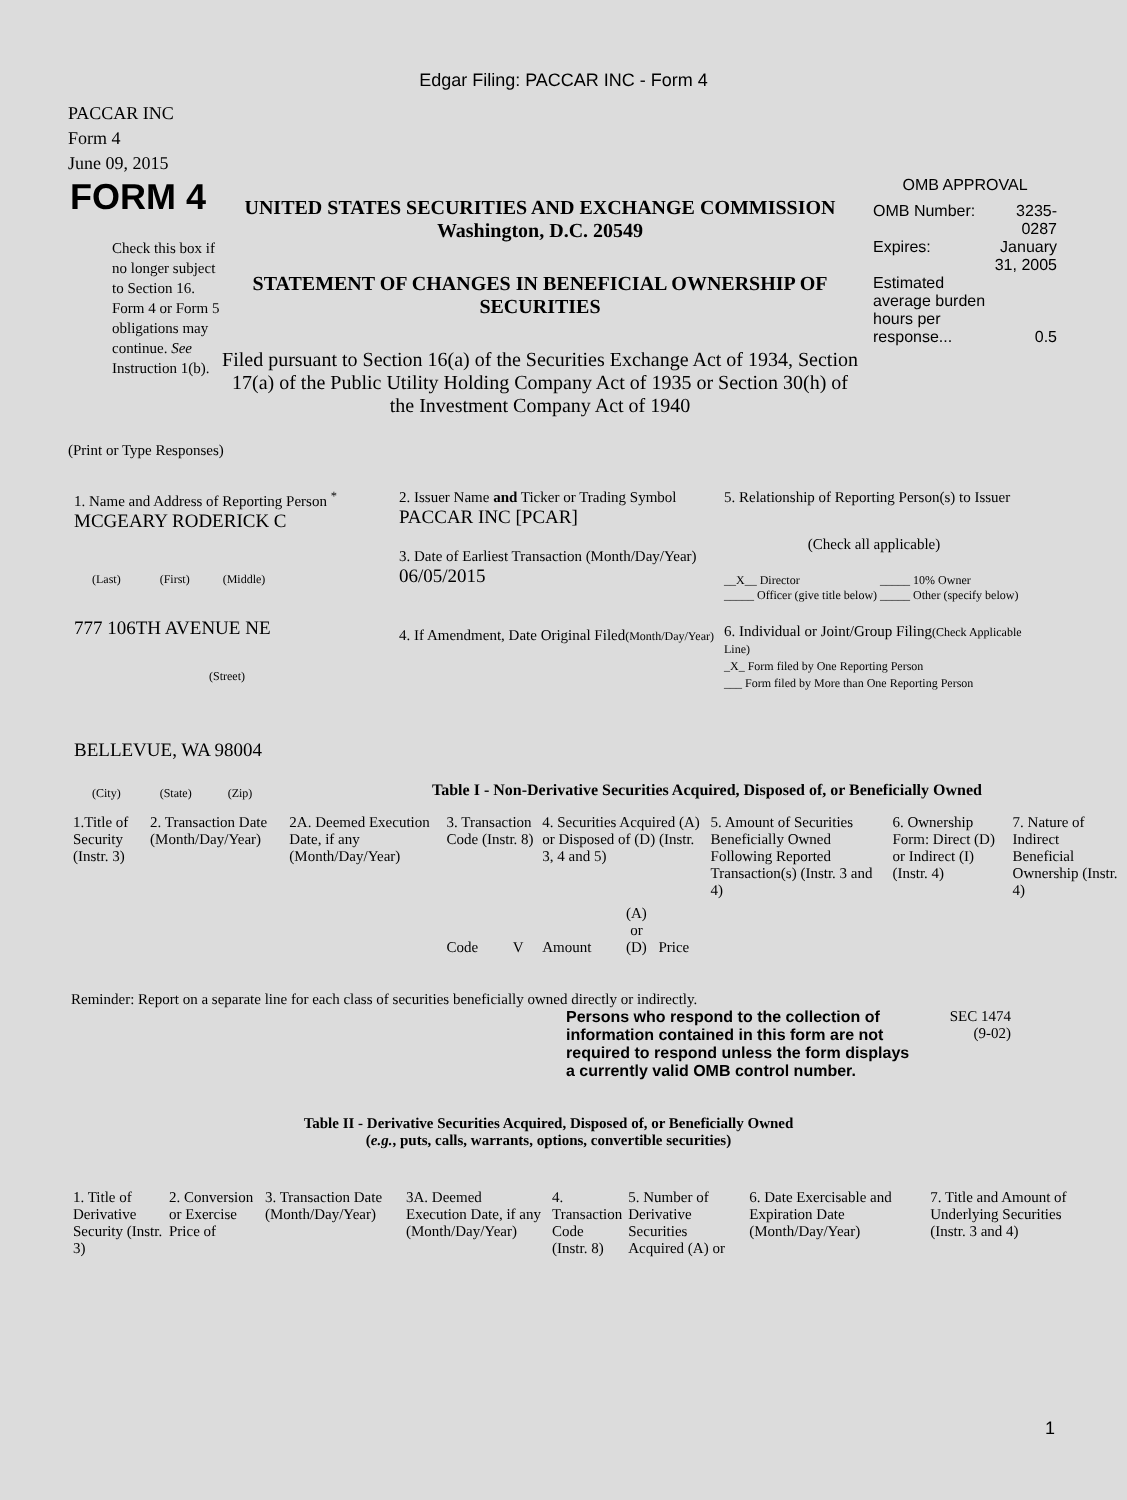Edgar Filing: PACCAR INC - Form 4
PACCAR INC
Form 4
June 09, 2015
FORM 4
Check this box if no longer subject to Section 16. Form 4 or Form 5 obligations may continue. See Instruction 1(b).
UNITED STATES SECURITIES AND EXCHANGE COMMISSION
Washington, D.C. 20549
STATEMENT OF CHANGES IN BENEFICIAL OWNERSHIP OF SECURITIES
Filed pursuant to Section 16(a) of the Securities Exchange Act of 1934, Section 17(a) of the Public Utility Holding Company Act of 1935 or Section 30(h) of the Investment Company Act of 1940
OMB APPROVAL
| OMB Number: | 3235-0287 |
| Expires: | January 31, 2005 |
| Estimated average burden hours per response... | 0.5 |
(Print or Type Responses)
1. Name and Address of Reporting Person <sup>*</sup>
MCGEARY RODERICK C
(Last) (First) (Middle)
777 106TH AVENUE NE
(Street)
BELLEVUE, WA 98004
(City) (State) (Zip)
2. Issuer Name and Ticker or Trading Symbol
PACCAR INC [PCAR]
3. Date of Earliest Transaction (Month/Day/Year)
06/05/2015
4. If Amendment, Date Original Filed(Month/Day/Year)
5. Relationship of Reporting Person(s) to Issuer
(Check all applicable)
| __X__ Director | _____ 10% Owner |
| _____ Officer (give title below) | _____ Other (specify below) |
6. Individual or Joint/Group Filing(Check Applicable Line)
_X_ Form filed by One Reporting Person
___ Form filed by More than One Reporting Person
Table I - Non-Derivative Securities Acquired, Disposed of, or Beneficially Owned
| 1.Title of Security (Instr. 3) | 2. Transaction Date (Month/Day/Year) | 2A. Deemed Execution Date, if any (Month/Day/Year) | 3. Transaction Code (Instr. 8) | | 4. Securities Acquired (A) or Disposed of (D) (Instr. 3, 4 and 5) | | | 5. Amount of Securities Beneficially Owned Following Reported Transaction(s) (Instr. 3 and 4) | 6. Ownership Form: Direct (D) or Indirect (I) (Instr. 4) | 7. Nature of Indirect Beneficial Ownership (Instr. 4) |
| --- | --- | --- | --- | --- | --- | --- | --- | --- | --- | --- |
| | | | Code | V | Amount | (A) or (D) | Price | | | |
Reminder: Report on a separate line for each class of securities beneficially owned directly or indirectly.
Persons who respond to the collection of information contained in this form are not required to respond unless the form displays a currently valid OMB control number.
SEC 1474
(9-02)
Table II - Derivative Securities Acquired, Disposed of, or Beneficially Owned
(e.g., puts, calls, warrants, options, convertible securities)
| 1. Title of Derivative Security (Instr. 3) | 2. Conversion or Exercise Price of | 3. Transaction Date (Month/Day/Year) | 3A. Deemed Execution Date, if any (Month/Day/Year) | 4. Transaction Code (Instr. 8) | 5. Number of Derivative Securities Acquired (A) or | 6. Date Exercisable and Expiration Date (Month/Day/Year) | 7. Title and Amount of Underlying Securities (Instr. 3 and 4) |
| --- | --- | --- | --- | --- | --- | --- | --- |
1